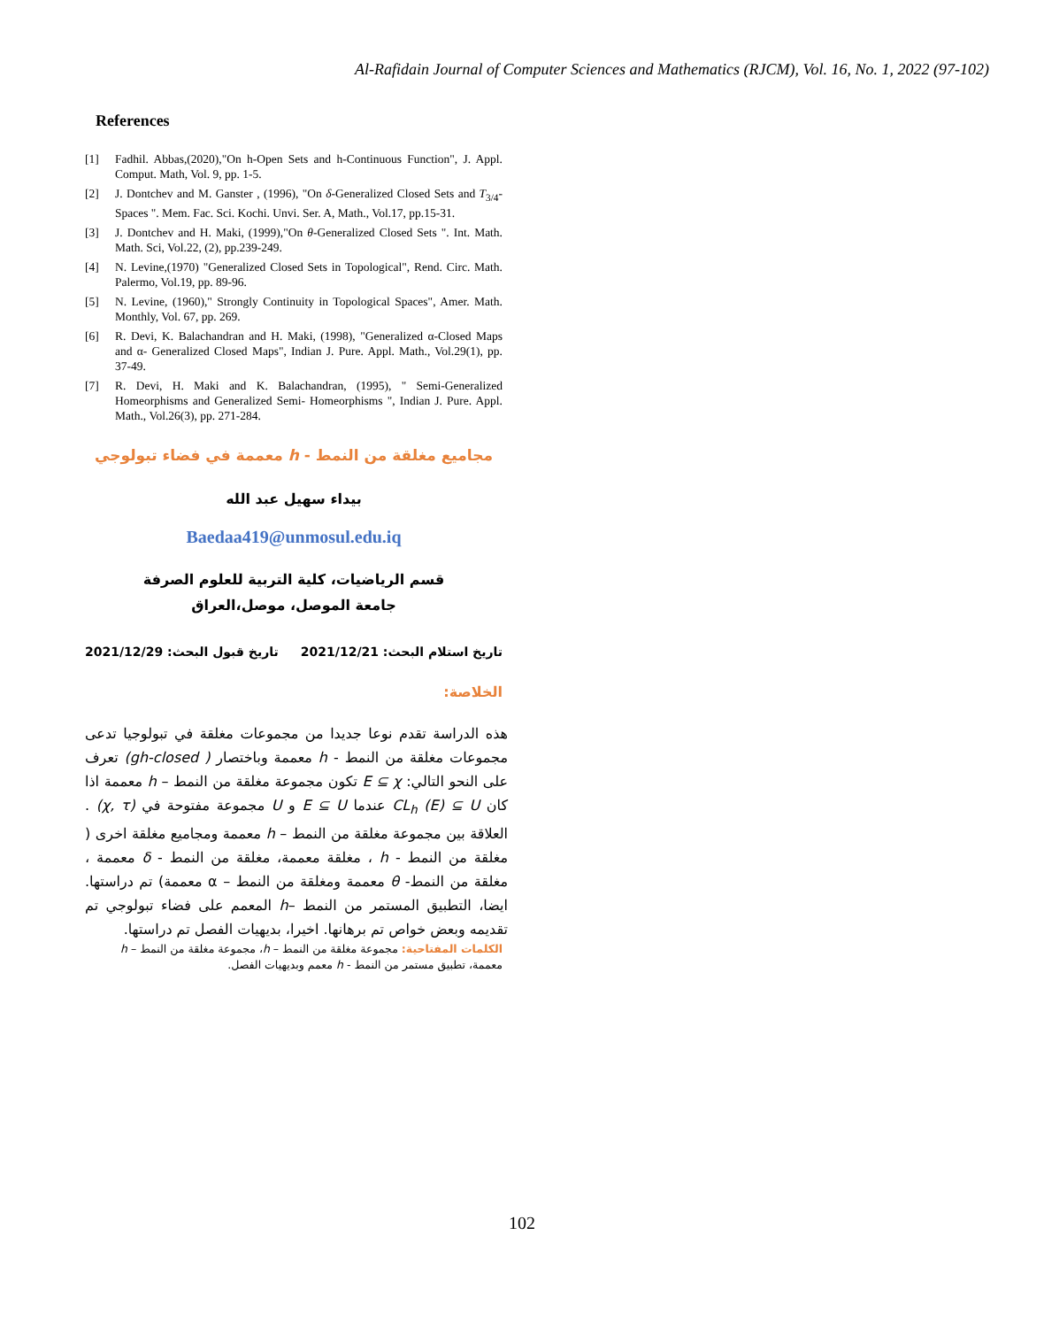Al-Rafidain Journal of Computer Sciences and Mathematics (RJCM), Vol. 16, No. 1, 2022 (97-102)
References
[1] Fadhil. Abbas,(2020),"On h-Open Sets and h-Continuous Function", J. Appl. Comput. Math, Vol. 9, pp. 1-5.
[2] J. Dontchev and M. Ganster , (1996), "On δ-Generalized Closed Sets and T<sub>3/4</sub>-Spaces ". Mem. Fac. Sci. Kochi. Unvi. Ser. A, Math., Vol.17, pp.15-31.
[3] J. Dontchev and H. Maki, (1999),"On θ-Generalized Closed Sets ". Int. Math. Math. Sci, Vol.22, (2), pp.239-249.
[4] N. Levine,(1970) "Generalized Closed Sets in Topological", Rend. Circ. Math. Palermo, Vol.19, pp. 89-96.
[5] N. Levine, (1960)," Strongly Continuity in Topological Spaces", Amer. Math. Monthly, Vol. 67, pp. 269.
[6] R. Devi, K. Balachandran and H. Maki, (1998), "Generalized α-Closed Maps and α- Generalized Closed Maps", Indian J. Pure. Appl. Math., Vol.29(1), pp. 37-49.
[7] R. Devi, H. Maki and K. Balachandran, (1995), " Semi-Generalized Homeorphisms and Generalized Semi- Homeorphisms ", Indian J. Pure. Appl. Math., Vol.26(3), pp. 271-284.
مجاميع مغلقة من النمط - h معممة في فضاء تبولوجي
بيداء سهيل عبد الله
Baedaa419@unmosul.edu.iq
قسم الرياضيات، كلية التربية للعلوم الصرفة
جامعة الموصل، موصل،العراق
تاريخ استلام البحث: 2021/12/21 تاريخ قبول البحث: 2021/12/29
الخلاصة:
هذه الدراسة تقدم نوعا جديدا من مجموعات مغلقة في تبولوجيا تدعى مجموعات مغلقة من النمط - h معممة وباختصار ( gh-closed) تعرف على النحو التالي: E ⊆ χ تكون مجموعة مغلقة من النمط – h معممة اذا كان CL<sub>h</sub> (E) ⊆ U عندما E ⊆ U و U مجموعة مفتوحة في (χ, τ) . العلاقة بين مجموعة مغلقة من النمط – h معممة ومجاميع مغلقة اخرى ( مغلقة من النمط - h ، مغلقة معممة، مغلقة من النمط - δ معممة ، مغلقة من النمط- θ معممة ومغلقة من النمط – α معممة) تم دراستها. ايضا، التطبيق المستمر من النمط –h المعمم على فضاء تبولوجي تم تقديمه وبعض خواص تم برهانها. اخيرا، بديهيات الفصل تم دراستها.
الكلمات المفتاحية: مجموعة مغلقة من النمط – h، مجموعة مغلقة من النمط – h معممة، تطبيق مستمر من النمط - h معمم وبديهيات الفصل.
102